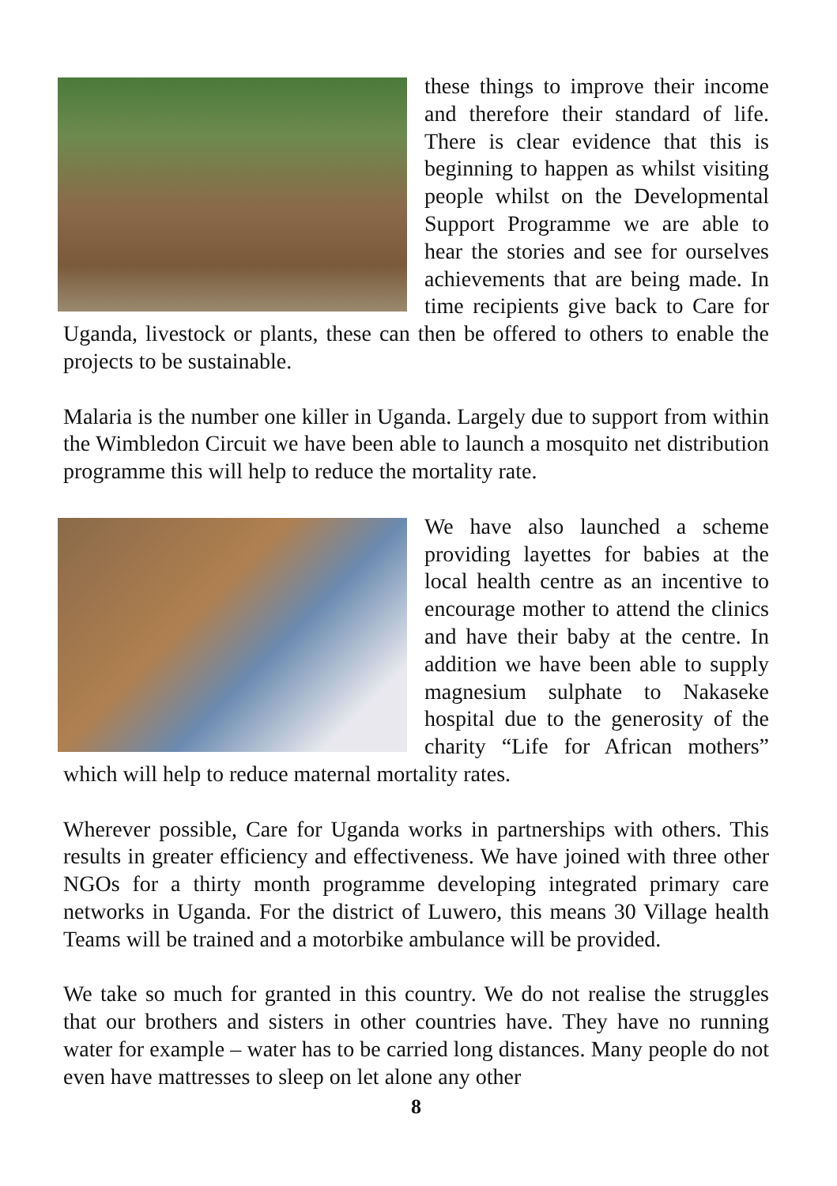these things to improve their income and therefore their standard of life. There is clear evidence that this is beginning to happen as whilst visiting people whilst on the Developmental Support Programme we are able to hear the stories and see for ourselves achievements that are being made. In time recipients give back to Care for Uganda, livestock or plants, these can then be offered to others to enable the projects to be sustainable.
Malaria is the number one killer in Uganda. Largely due to support from within the Wimbledon Circuit we have been able to launch a mosquito net distribution programme this will help to reduce the mortality rate.
We have also launched a scheme providing layettes for babies at the local health centre as an incentive to encourage mother to attend the clinics and have their baby at the centre. In addition we have been able to supply magnesium sulphate to Nakaseke hospital due to the generosity of the charity “Life for African mothers” which will help to reduce maternal mortality rates.
Wherever possible, Care for Uganda works in partnerships with others. This results in greater efficiency and effectiveness. We have joined with three other NGOs for a thirty month programme developing integrated primary care networks in Uganda. For the district of Luwero, this means 30 Village health Teams will be trained and a motorbike ambulance will be provided.
We take so much for granted in this country. We do not realise the struggles that our brothers and sisters in other countries have. They have no running water for example – water has to be carried long distances. Many people do not even have mattresses to sleep on let alone any other
8